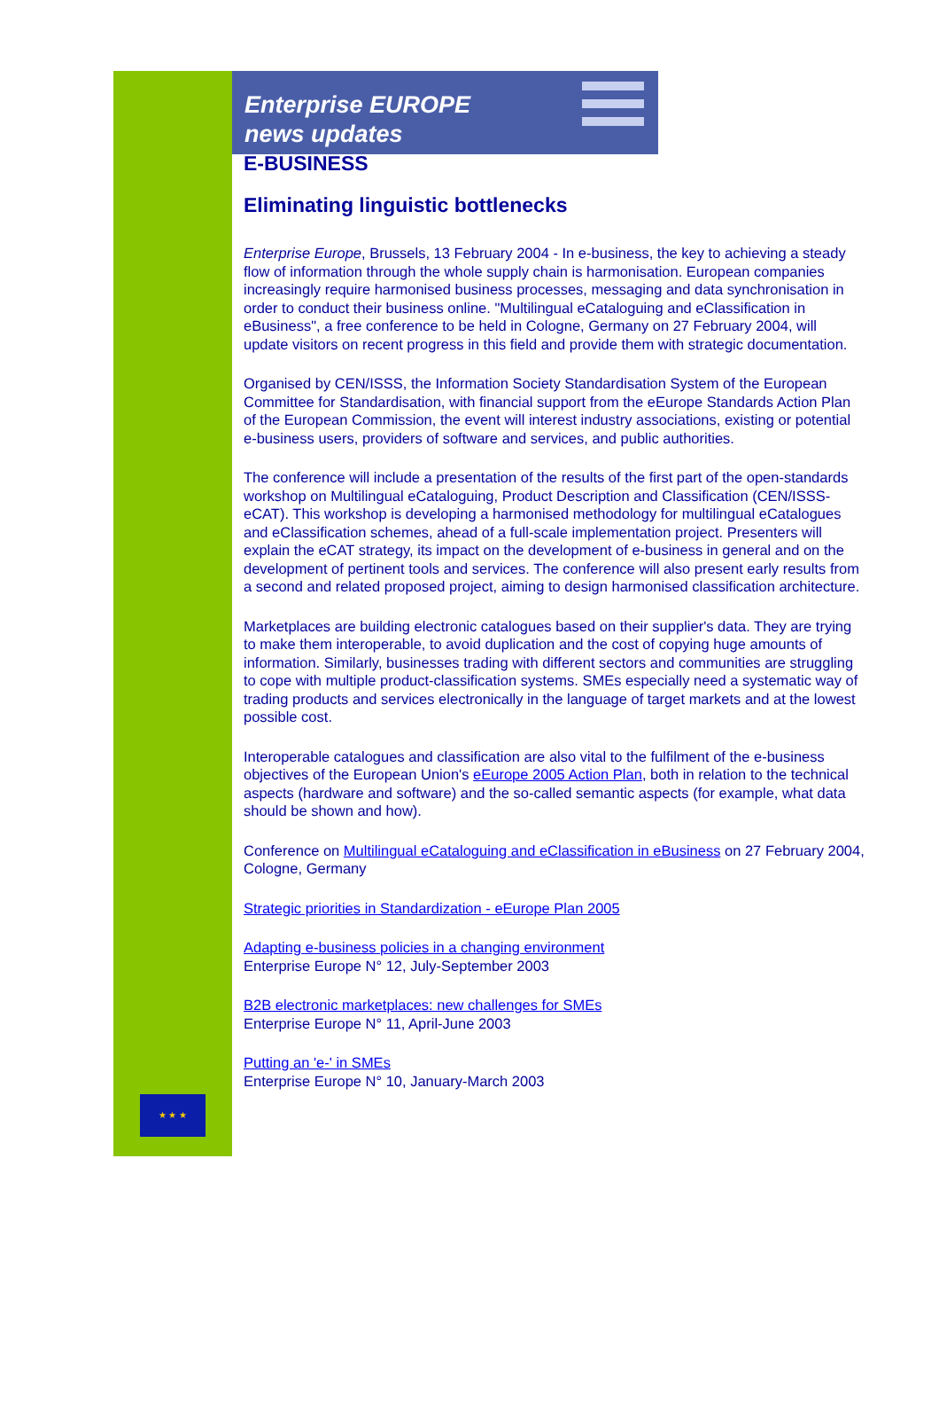★ ★ ★
Enterprise EUROPE
news updates
E-BUSINESS
Eliminating linguistic bottlenecks
Enterprise Europe, Brussels, 13 February 2004 - In e-business, the key to achieving a steady flow of information through the whole supply chain is harmonisation. European companies increasingly require harmonised business processes, messaging and data synchronisation in order to conduct their business online. "Multilingual eCataloguing and eClassification in eBusiness", a free conference to be held in Cologne, Germany on 27 February 2004, will update visitors on recent progress in this field and provide them with strategic documentation.
Organised by CEN/ISSS, the Information Society Standardisation System of the European Committee for Standardisation, with financial support from the eEurope Standards Action Plan of the European Commission, the event will interest industry associations, existing or potential e-business users, providers of software and services, and public authorities.
The conference will include a presentation of the results of the first part of the open-standards workshop on Multilingual eCataloguing, Product Description and Classification (CEN/ISSS-eCAT). This workshop is developing a harmonised methodology for multilingual eCatalogues and eClassification schemes, ahead of a full-scale implementation project. Presenters will explain the eCAT strategy, its impact on the development of e-business in general and on the development of pertinent tools and services. The conference will also present early results from a second and related proposed project, aiming to design harmonised classification architecture.
Marketplaces are building electronic catalogues based on their supplier's data. They are trying to make them interoperable, to avoid duplication and the cost of copying huge amounts of information. Similarly, businesses trading with different sectors and communities are struggling to cope with multiple product-classification systems. SMEs especially need a systematic way of trading products and services electronically in the language of target markets and at the lowest possible cost.
Interoperable catalogues and classification are also vital to the fulfilment of the e-business objectives of the European Union's eEurope 2005 Action Plan, both in relation to the technical aspects (hardware and software) and the so-called semantic aspects (for example, what data should be shown and how).
Conference on Multilingual eCataloguing and eClassification in eBusiness on 27 February 2004, Cologne, Germany
Strategic priorities in Standardization - eEurope Plan 2005
Adapting e-business policies in a changing environment
Enterprise Europe N° 12, July-September 2003
B2B electronic marketplaces: new challenges for SMEs
Enterprise Europe N° 11, April-June 2003
Putting an 'e-' in SMEs
Enterprise Europe N° 10, January-March 2003